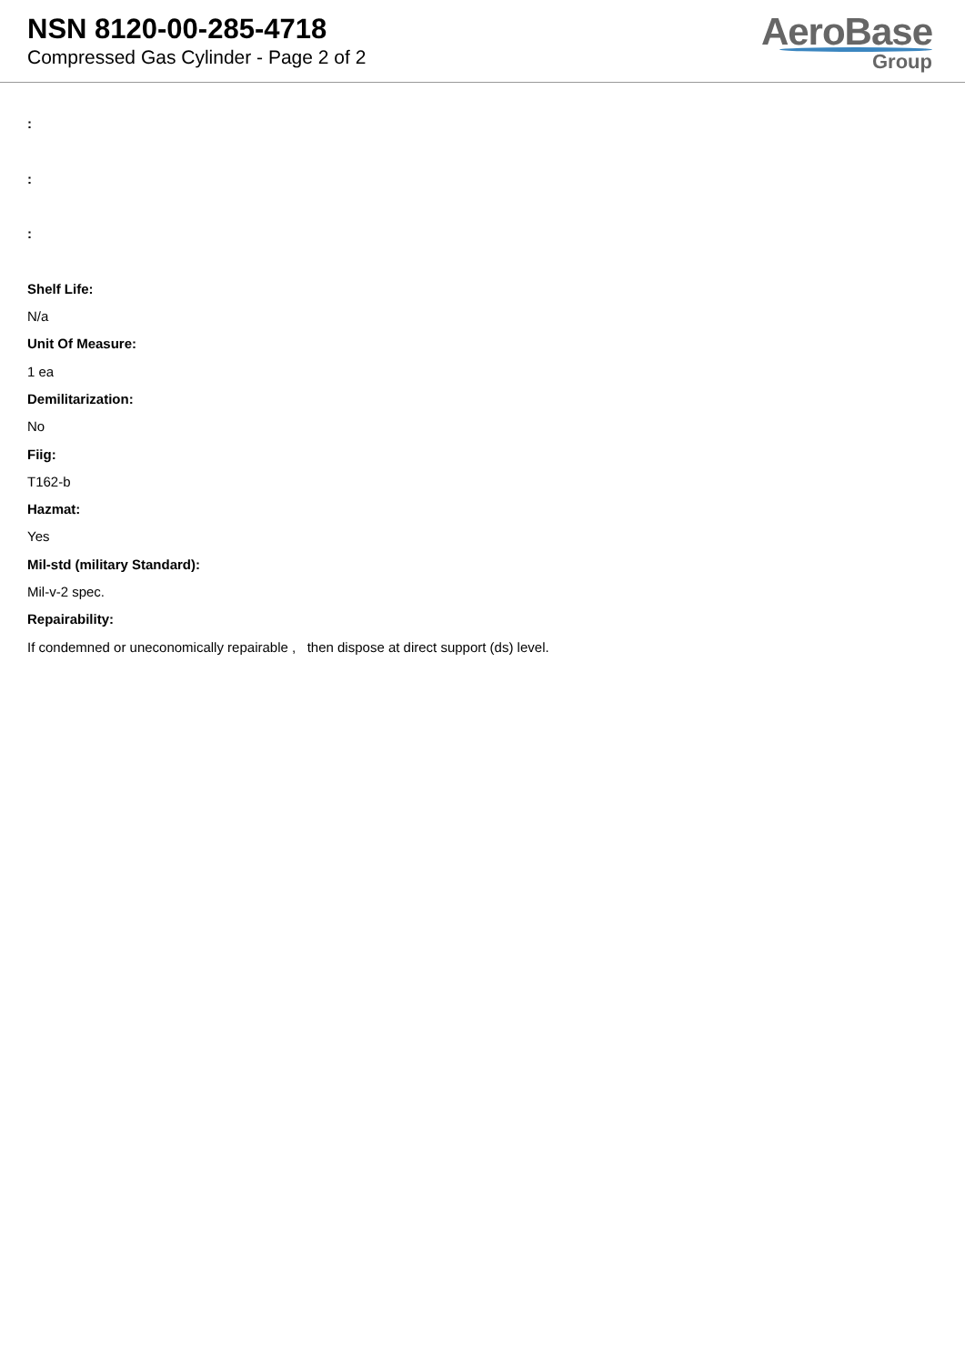NSN 8120-00-285-4718
Compressed Gas Cylinder - Page 2 of 2
AeroBase
Group
:
:
:
Shelf Life:
N/a
Unit Of Measure:
1 ea
Demilitarization:
No
Fiig:
T162-b
Hazmat:
Yes
Mil-std (military Standard):
Mil-v-2 spec.
Repairability:
If condemned or uneconomically repairable , then dispose at direct support (ds) level.